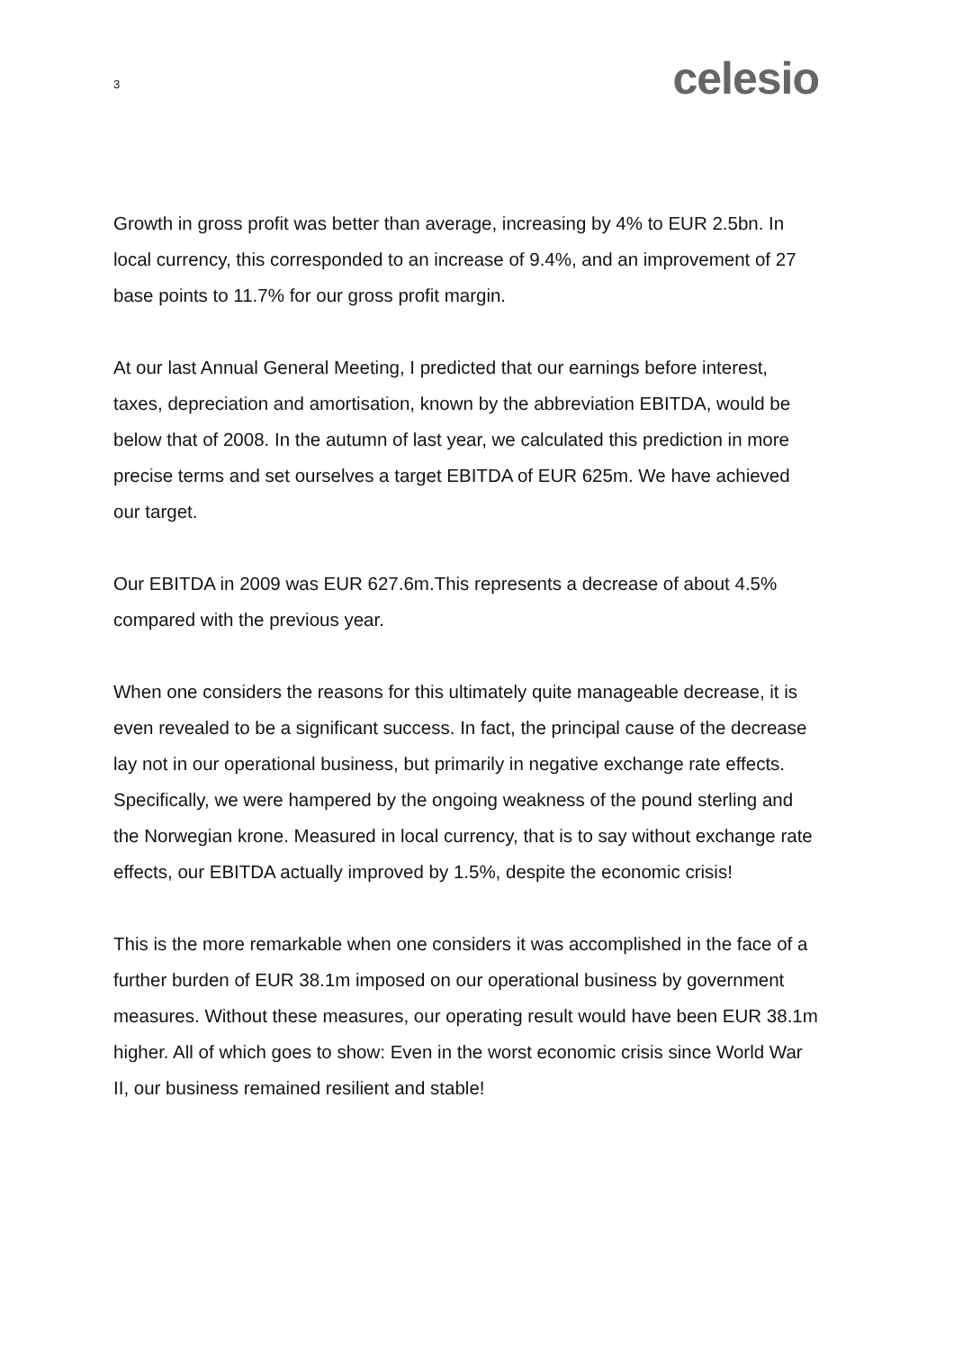3
celesio
Growth in gross profit was better than average, increasing by 4% to EUR 2.5bn. In local currency, this corresponded to an increase of 9.4%, and an improvement of 27 base points to 11.7% for our gross profit margin.
At our last Annual General Meeting, I predicted that our earnings before interest, taxes, depreciation and amortisation, known by the abbreviation EBITDA, would be below that of 2008. In the autumn of last year, we calculated this prediction in more precise terms and set ourselves a target EBITDA of EUR 625m. We have achieved our target.
Our EBITDA in 2009 was EUR 627.6m.This represents a decrease of about 4.5% compared with the previous year.
When one considers the reasons for this ultimately quite manageable decrease, it is even revealed to be a significant success. In fact, the principal cause of the decrease lay not in our operational business, but primarily in negative exchange rate effects. Specifically, we were hampered by the ongoing weakness of the pound sterling and the Norwegian krone. Measured in local currency, that is to say without exchange rate effects, our EBITDA actually improved by 1.5%, despite the economic crisis!
This is the more remarkable when one considers it was accomplished in the face of a further burden of EUR 38.1m imposed on our operational business by government measures. Without these measures, our operating result would have been EUR 38.1m higher. All of which goes to show: Even in the worst economic crisis since World War II, our business remained resilient and stable!